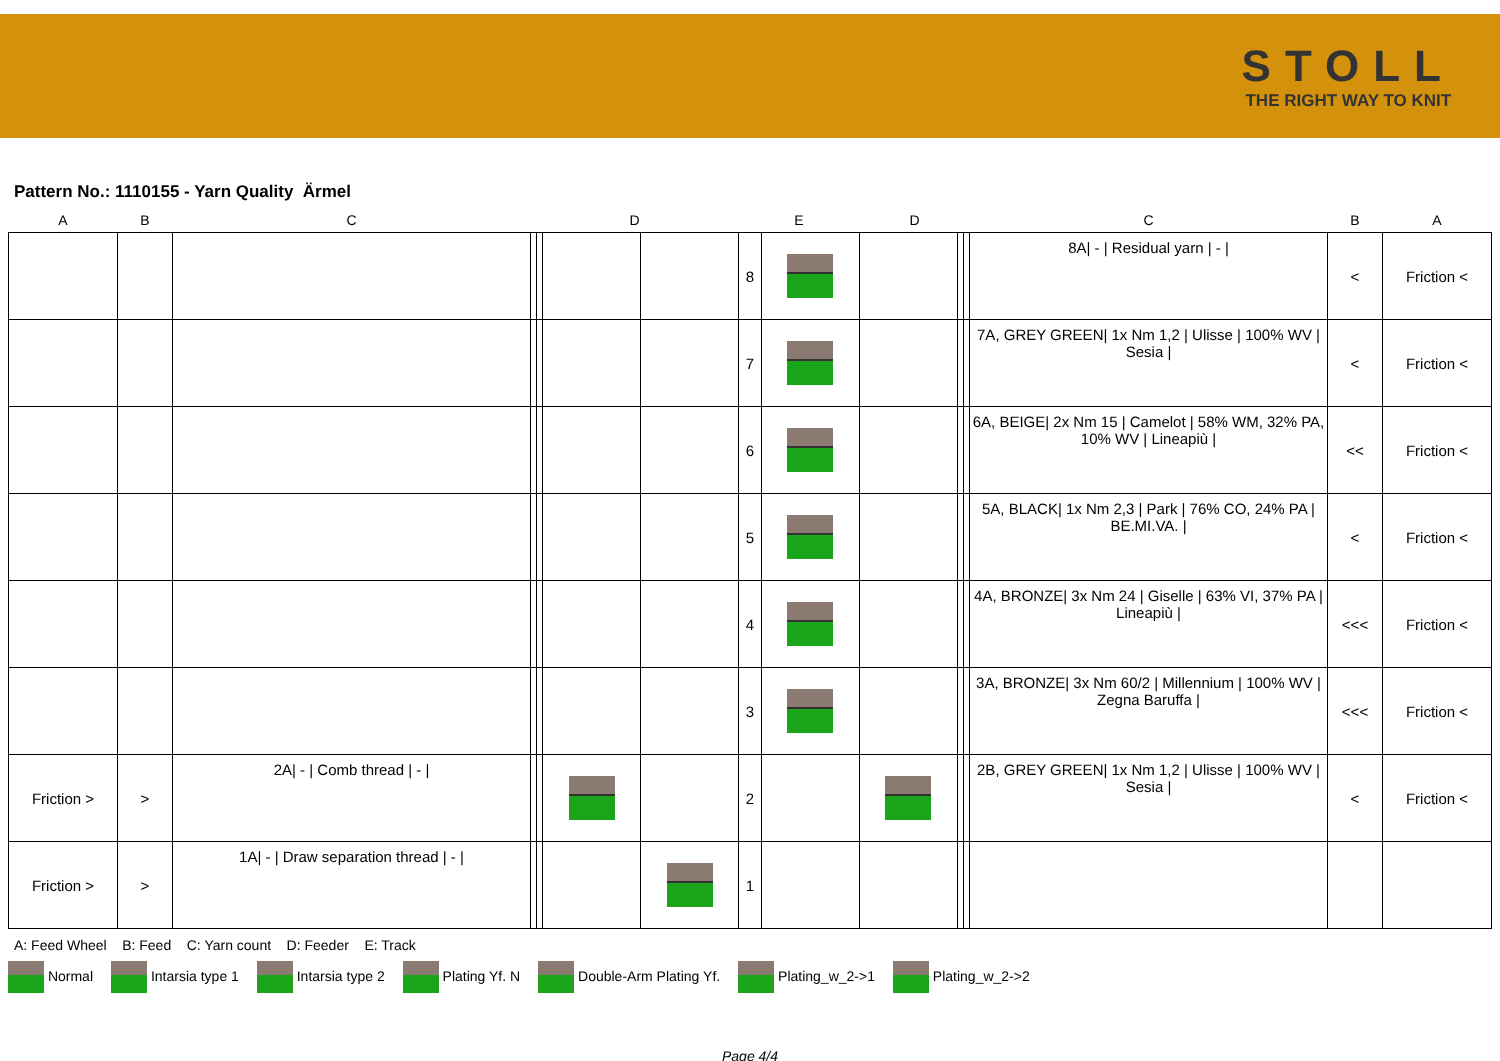STOLL
THE RIGHT WAY TO KNIT
Pattern No.: 1110155 - Yarn Quality Ärmel
| A | B | C | D | | | | E | | D | | | C | B | A |
| --- | --- | --- | --- | --- | --- | --- | --- | --- | --- | --- | --- | --- | --- | --- |
| | | | | | | | 8 | | | | | 8A/ - / Residual yarn / - / | < | Friction < |
| | | | | | | | 7 | | | | | 7A, GREY GREEN/ 1x Nm 1,2 / Ulisse / 100% WV / Sesia / | < | Friction < |
| | | | | | | | 6 | | | | | 6A, BEIGE/ 2x Nm 15 / Camelot / 58% WM, 32% PA, 10% WV / Lineapiù / | << | Friction < |
| | | | | | | | 5 | | | | | 5A, BLACK/ 1x Nm 2,3 / Park / 76% CO, 24% PA / BE.MI.VA. / | < | Friction < |
| | | | | | | | 4 | | | | | 4A, BRONZE/ 3x Nm 24 / Giselle / 63% VI, 37% PA / Lineapiù / | <<< | Friction < |
| | | | | | | | 3 | | | | | 3A, BRONZE/ 3x Nm 60/2 / Millennium / 100% WV / Zegna Baruffa / | <<< | Friction < |
| Friction > | > | 2A/ - / Comb thread / - / | | | | | 2 | | | | | 2B, GREY GREEN/ 1x Nm 1,2 / Ulisse / 100% WV / Sesia / | < | Friction < |
| Friction > | > | 1A/ - / Draw separation thread / - / | | | | | 1 | | | | | | | |
A: Feed Wheel B: Feed C: Yarn count D: Feeder E: Track
Normal Intarsia type 1 Intarsia type 2 Plating Yf. N Double-Arm Plating Yf. Plating_w_2->1 Plating_w_2->2
Page 4/4